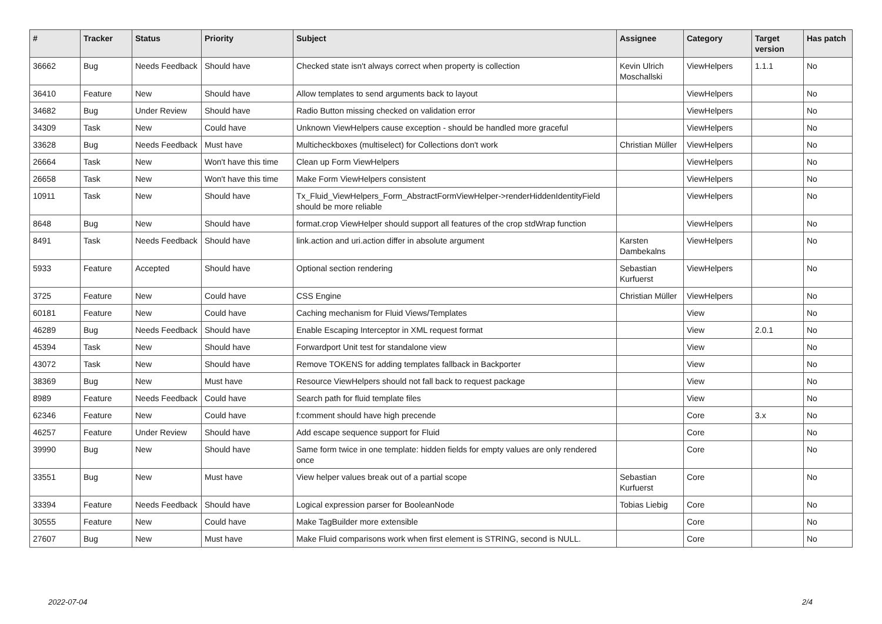| # | Tracker | Status | Priority | Subject | Assignee | Category | Target version | Has patch |
| --- | --- | --- | --- | --- | --- | --- | --- | --- |
| 36662 | Bug | Needs Feedback | Should have | Checked state isn't always correct when property is collection | Kevin Ulrich Moschallski | ViewHelpers | 1.1.1 | No |
| 36410 | Feature | New | Should have | Allow templates to send arguments back to layout | | ViewHelpers | | No |
| 34682 | Bug | Under Review | Should have | Radio Button missing checked on validation error | | ViewHelpers | | No |
| 34309 | Task | New | Could have | Unknown ViewHelpers cause exception - should be handled more graceful | | ViewHelpers | | No |
| 33628 | Bug | Needs Feedback | Must have | Multicheckboxes (multiselect) for Collections don't work | Christian Müller | ViewHelpers | | No |
| 26664 | Task | New | Won't have this time | Clean up Form ViewHelpers | | ViewHelpers | | No |
| 26658 | Task | New | Won't have this time | Make Form ViewHelpers consistent | | ViewHelpers | | No |
| 10911 | Task | New | Should have | Tx_Fluid_ViewHelpers_Form_AbstractFormViewHelper->renderHiddenIdentityField should be more reliable | | ViewHelpers | | No |
| 8648 | Bug | New | Should have | format.crop ViewHelper should support all features of the crop stdWrap function | | ViewHelpers | | No |
| 8491 | Task | Needs Feedback | Should have | link.action and uri.action differ in absolute argument | Karsten Dambekalns | ViewHelpers | | No |
| 5933 | Feature | Accepted | Should have | Optional section rendering | Sebastian Kurfuerst | ViewHelpers | | No |
| 3725 | Feature | New | Could have | CSS Engine | Christian Müller | ViewHelpers | | No |
| 60181 | Feature | New | Could have | Caching mechanism for Fluid Views/Templates | | View | | No |
| 46289 | Bug | Needs Feedback | Should have | Enable Escaping Interceptor in XML request format | | View | 2.0.1 | No |
| 45394 | Task | New | Should have | Forwardport Unit test for standalone view | | View | | No |
| 43072 | Task | New | Should have | Remove TOKENS for adding templates fallback in Backporter | | View | | No |
| 38369 | Bug | New | Must have | Resource ViewHelpers should not fall back to request package | | View | | No |
| 8989 | Feature | Needs Feedback | Could have | Search path for fluid template files | | View | | No |
| 62346 | Feature | New | Could have | f:comment should have high precende | | Core | 3.x | No |
| 46257 | Feature | Under Review | Should have | Add escape sequence support for Fluid | | Core | | No |
| 39990 | Bug | New | Should have | Same form twice in one template: hidden fields for empty values are only rendered once | | Core | | No |
| 33551 | Bug | New | Must have | View helper values break out of a partial scope | Sebastian Kurfuerst | Core | | No |
| 33394 | Feature | Needs Feedback | Should have | Logical expression parser for BooleanNode | Tobias Liebig | Core | | No |
| 30555 | Feature | New | Could have | Make TagBuilder more extensible | | Core | | No |
| 27607 | Bug | New | Must have | Make Fluid comparisons work when first element is STRING, second is NULL. | | Core | | No |
2022-07-04 2/4